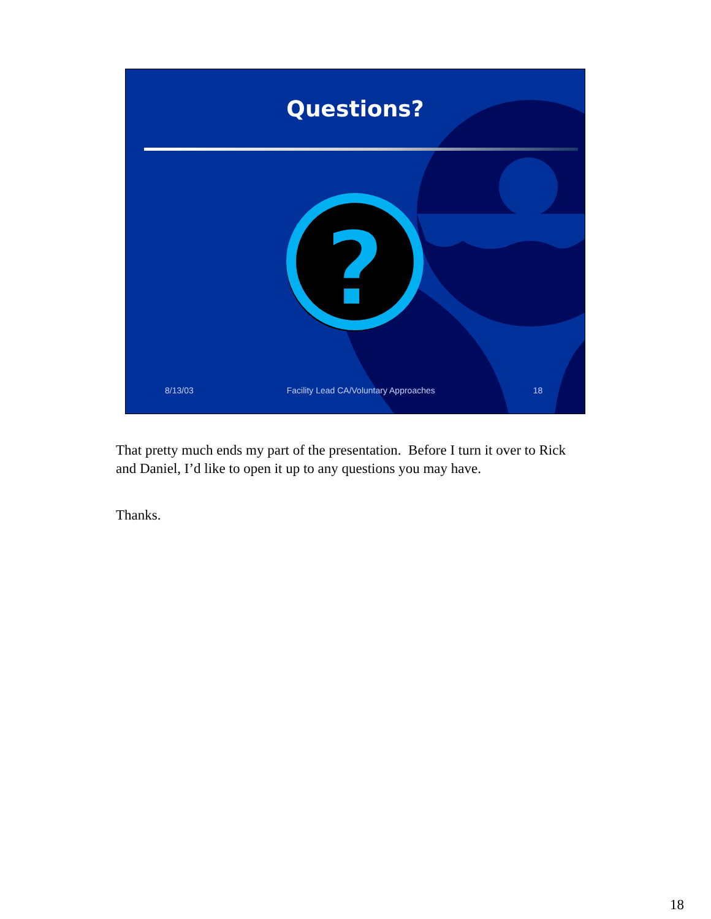?
Questions?
8/13/03 Facility Lead CA/Voluntary Approaches 18
That pretty much ends my part of the presentation. Before I turn it over to Rick and Daniel, I’d like to open it up to any questions you may have.
Thanks.
18